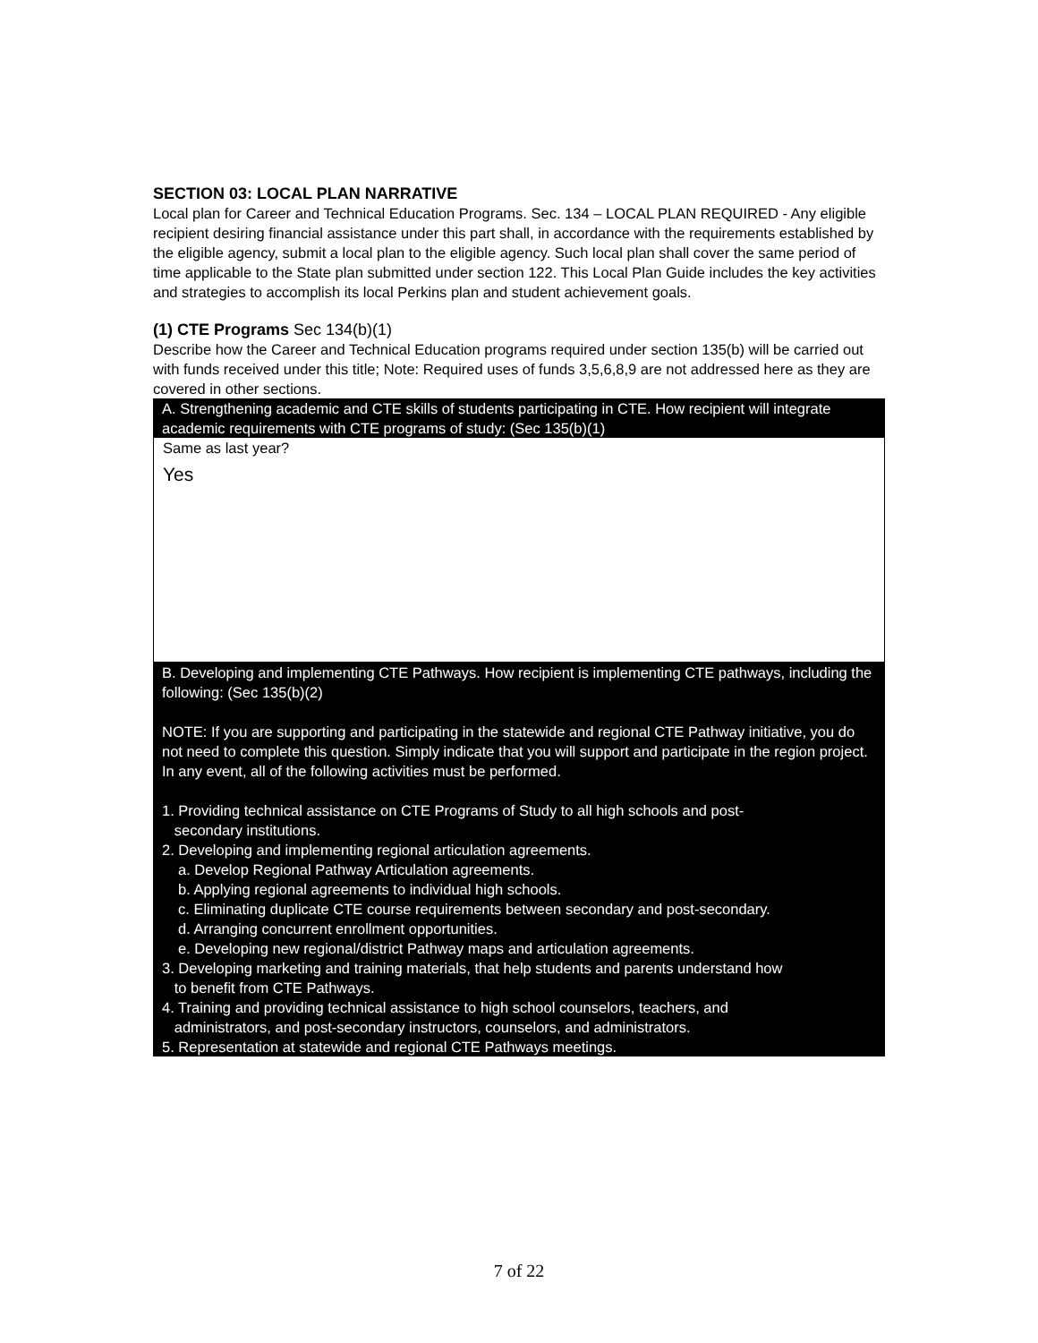SECTION 03: LOCAL PLAN NARRATIVE
Local plan for Career and Technical Education Programs. Sec. 134 – LOCAL PLAN REQUIRED - Any eligible recipient desiring financial assistance under this part shall, in accordance with the requirements established by the eligible agency, submit a local plan to the eligible agency. Such local plan shall cover the same period of time applicable to the State plan submitted under section 122. This Local Plan Guide includes the key activities and strategies to accomplish its local Perkins plan and student achievement goals.
(1) CTE Programs Sec 134(b)(1)
Describe how the Career and Technical Education programs required under section 135(b) will be carried out with funds received under this title; Note: Required uses of funds 3,5,6,8,9 are not addressed here as they are covered in other sections.
A. Strengthening academic and CTE skills of students participating in CTE. How recipient will integrate academic requirements with CTE programs of study: (Sec 135(b)(1)
Same as last year?
Yes
B. Developing and implementing CTE Pathways. How recipient is implementing CTE pathways, including the following: (Sec 135(b)(2)
NOTE: If you are supporting and participating in the statewide and regional CTE Pathway initiative, you do not need to complete this question. Simply indicate that you will support and participate in the region project. In any event, all of the following activities must be performed.
1. Providing technical assistance on CTE Programs of Study to all high schools and post-
secondary institutions.
2. Developing and implementing regional articulation agreements.
a. Develop Regional Pathway Articulation agreements.
b. Applying regional agreements to individual high schools.
c. Eliminating duplicate CTE course requirements between secondary and post-secondary.
d. Arranging concurrent enrollment opportunities.
e. Developing new regional/district Pathway maps and articulation agreements.
3. Developing marketing and training materials, that help students and parents understand how
to benefit from CTE Pathways.
4. Training and providing technical assistance to high school counselors, teachers, and
administrators, and post-secondary instructors, counselors, and administrators.
5. Representation at statewide and regional CTE Pathways meetings.
7 of 22